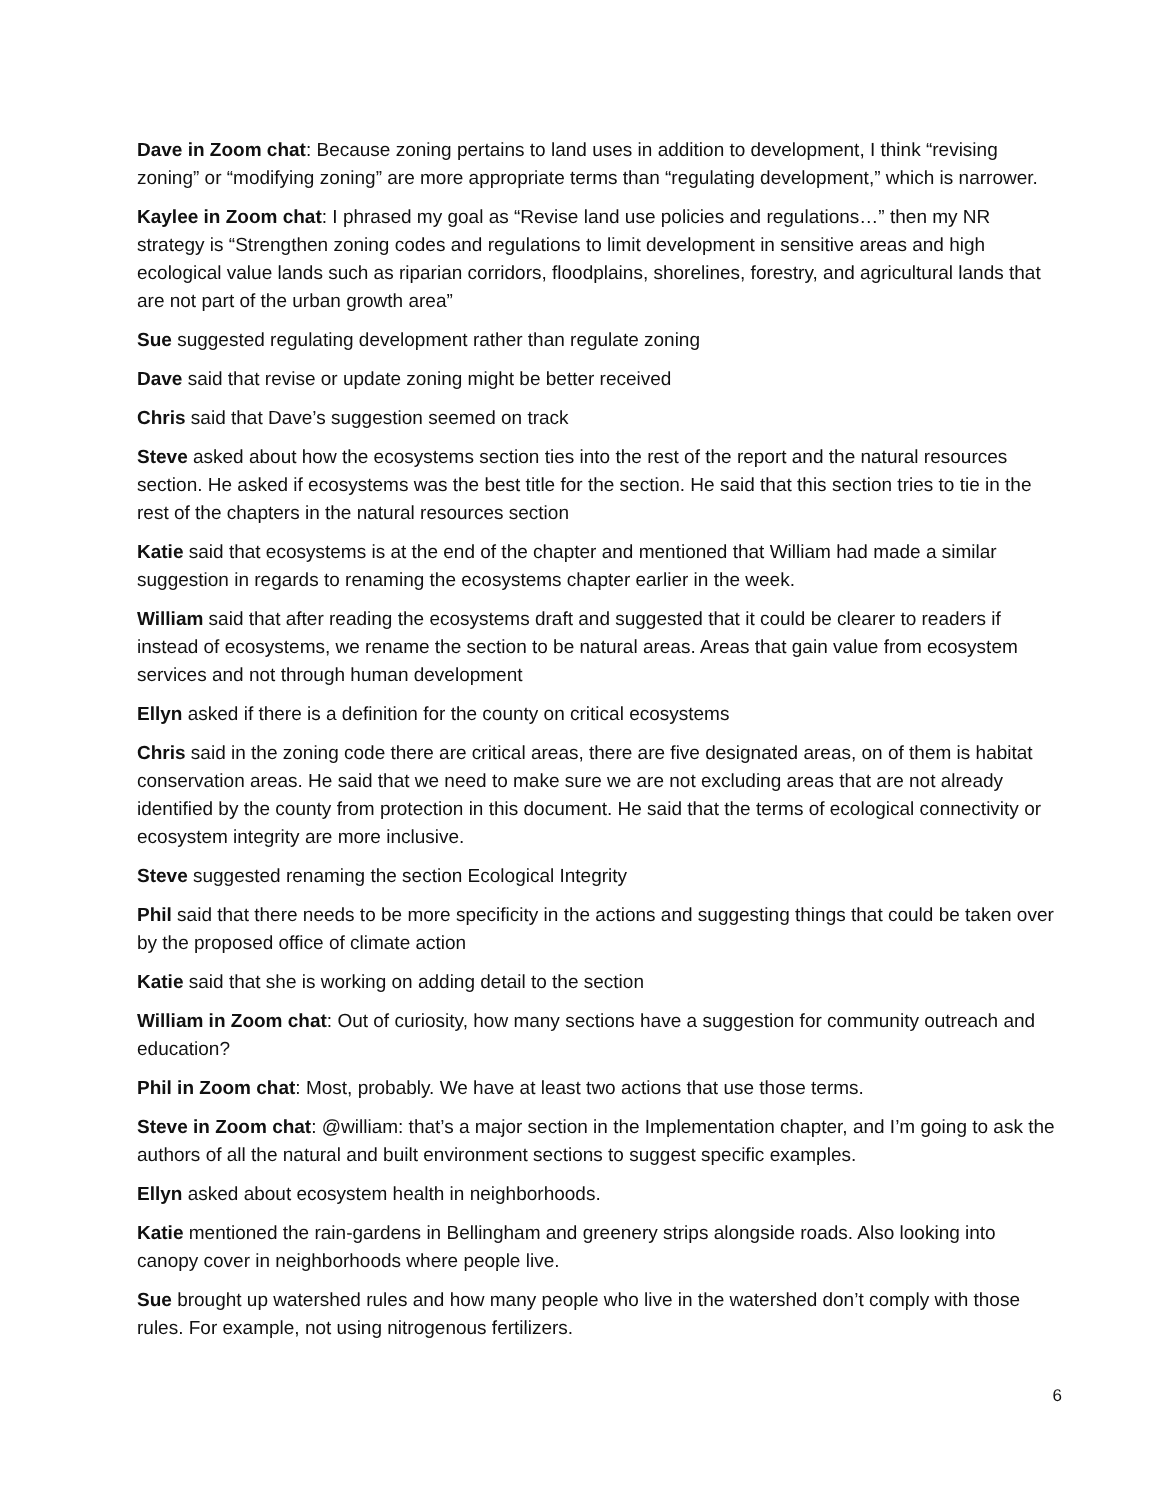Dave in Zoom chat: Because zoning pertains to land uses in addition to development, I think “revising zoning” or “modifying zoning” are more appropriate terms than “regulating development,” which is narrower.
Kaylee in Zoom chat: I phrased my goal as “Revise land use policies and regulations…” then my NR strategy is “Strengthen zoning codes and regulations to limit development in sensitive areas and high ecological value lands such as riparian corridors, floodplains, shorelines, forestry, and agricultural lands that are not part of the urban growth area”
Sue suggested regulating development rather than regulate zoning
Dave said that revise or update zoning might be better received
Chris said that Dave’s suggestion seemed on track
Steve asked about how the ecosystems section ties into the rest of the report and the natural resources section. He asked if ecosystems was the best title for the section. He said that this section tries to tie in the rest of the chapters in the natural resources section
Katie said that ecosystems is at the end of the chapter and mentioned that William had made a similar suggestion in regards to renaming the ecosystems chapter earlier in the week.
William said that after reading the ecosystems draft and suggested that it could be clearer to readers if instead of ecosystems, we rename the section to be natural areas. Areas that gain value from ecosystem services and not through human development
Ellyn asked if there is a definition for the county on critical ecosystems
Chris said in the zoning code there are critical areas, there are five designated areas, on of them is habitat conservation areas. He said that we need to make sure we are not excluding areas that are not already identified by the county from protection in this document. He said that the terms of ecological connectivity or ecosystem integrity are more inclusive.
Steve suggested renaming the section Ecological Integrity
Phil said that there needs to be more specificity in the actions and suggesting things that could be taken over by the proposed office of climate action
Katie said that she is working on adding detail to the section
William in Zoom chat: Out of curiosity, how many sections have a suggestion for community outreach and education?
Phil in Zoom chat: Most, probably. We have at least two actions that use those terms.
Steve in Zoom chat: @william: that’s a major section in the Implementation chapter, and I’m going to ask the authors of all the natural and built environment sections to suggest specific examples.
Ellyn asked about ecosystem health in neighborhoods.
Katie mentioned the rain-gardens in Bellingham and greenery strips alongside roads. Also looking into canopy cover in neighborhoods where people live.
Sue brought up watershed rules and how many people who live in the watershed don’t comply with those rules. For example, not using nitrogenous fertilizers.
6